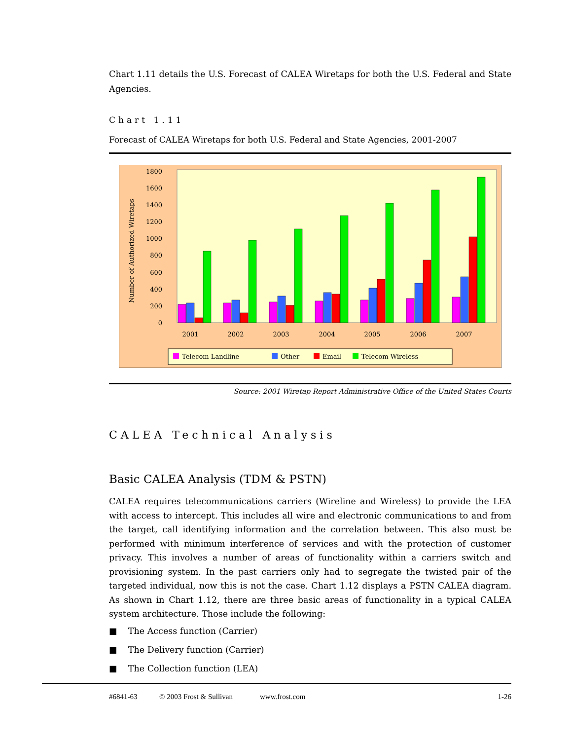Chart 1.11 details the U.S. Forecast of CALEA Wiretaps for both the U.S. Federal and State Agencies.
Chart 1.11
Forecast of CALEA Wiretaps for both U.S. Federal and State Agencies, 2001-2007
0
200
400
600
800
1000
1200
1400
1600
1800
Number of Authorized Wiretaps
2001
2002
2003
2004
2005
2006
2007
Telecom Landline
Other
Email
Telecom Wireless
Source: 2001 Wiretap Report Administrative Office of the United States Courts
CALEA Technical Analysis
Basic CALEA Analysis (TDM & PSTN)
CALEA requires telecommunications carriers (Wireline and Wireless) to provide the LEA with access to intercept. This includes all wire and electronic communications to and from the target, call identifying information and the correlation between. This also must be performed with minimum interference of services and with the protection of customer privacy. This involves a number of areas of functionality within a carriers switch and provisioning system. In the past carriers only had to segregate the twisted pair of the targeted individual, now this is not the case. Chart 1.12 displays a PSTN CALEA diagram. As shown in Chart 1.12, there are three basic areas of functionality in a typical CALEA system architecture. Those include the following:
■ The Access function (Carrier)
■ The Delivery function (Carrier)
■ The Collection function (LEA)
#6841-63 © 2003 Frost & Sullivan www.frost.com 1-26